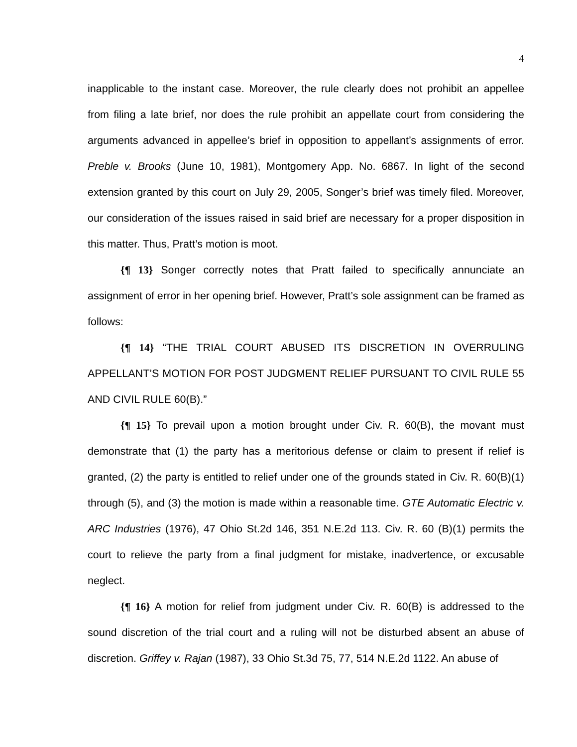4
inapplicable to the instant case. Moreover, the rule clearly does not prohibit an appellee from filing a late brief, nor does the rule prohibit an appellate court from considering the arguments advanced in appellee’s brief in opposition to appellant’s assignments of error. Preble v. Brooks (June 10, 1981), Montgomery App. No. 6867. In light of the second extension granted by this court on July 29, 2005, Songer’s brief was timely filed. Moreover, our consideration of the issues raised in said brief are necessary for a proper disposition in this matter. Thus, Pratt’s motion is moot.
{¶ 13} Songer correctly notes that Pratt failed to specifically annunciate an assignment of error in her opening brief. However, Pratt’s sole assignment can be framed as follows:
{¶ 14} “THE TRIAL COURT ABUSED ITS DISCRETION IN OVERRULING APPELLANT’S MOTION FOR POST JUDGMENT RELIEF PURSUANT TO CIVIL RULE 55 AND CIVIL RULE 60(B).”
{¶ 15} To prevail upon a motion brought under Civ. R. 60(B), the movant must demonstrate that (1) the party has a meritorious defense or claim to present if relief is granted, (2) the party is entitled to relief under one of the grounds stated in Civ. R. 60(B)(1) through (5), and (3) the motion is made within a reasonable time. GTE Automatic Electric v. ARC Industries (1976), 47 Ohio St.2d 146, 351 N.E.2d 113. Civ. R. 60 (B)(1) permits the court to relieve the party from a final judgment for mistake, inadvertence, or excusable neglect.
{¶ 16} A motion for relief from judgment under Civ. R. 60(B) is addressed to the sound discretion of the trial court and a ruling will not be disturbed absent an abuse of discretion. Griffey v. Rajan (1987), 33 Ohio St.3d 75, 77, 514 N.E.2d 1122. An abuse of